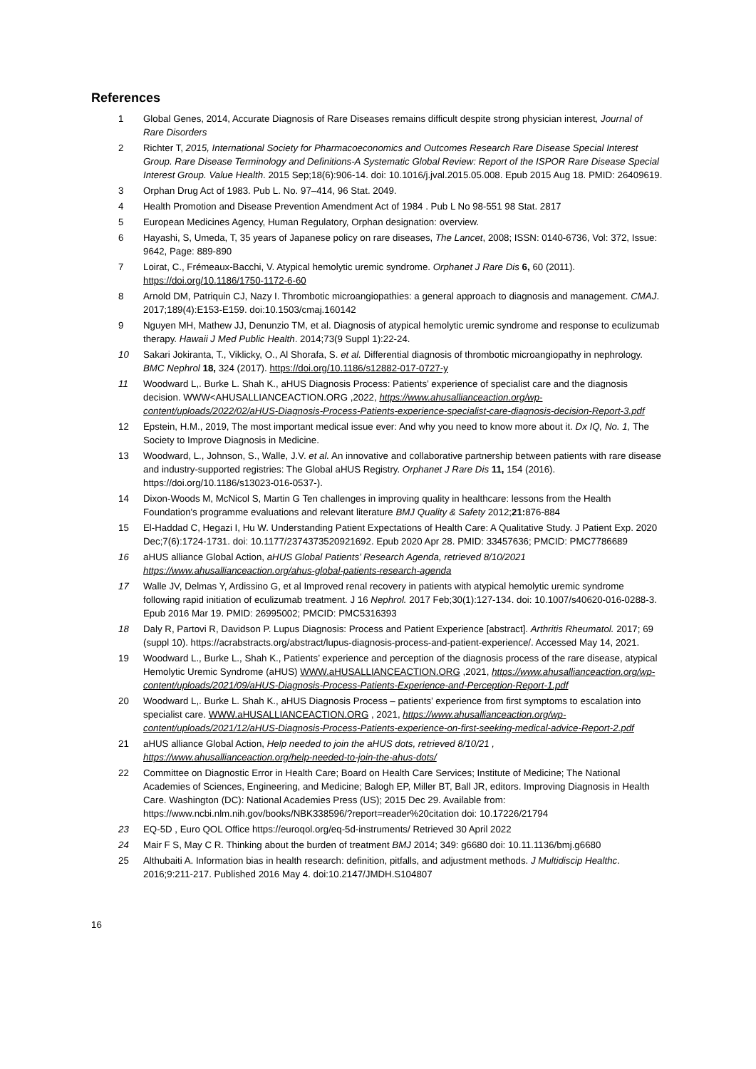References
1 Global Genes, 2014, Accurate Diagnosis of Rare Diseases remains difficult despite strong physician interest, Journal of Rare Disorders
2 Richter T, 2015, International Society for Pharmacoeconomics and Outcomes Research Rare Disease Special Interest Group. Rare Disease Terminology and Definitions-A Systematic Global Review: Report of the ISPOR Rare Disease Special Interest Group. Value Health. 2015 Sep;18(6):906-14. doi: 10.1016/j.jval.2015.05.008. Epub 2015 Aug 18. PMID: 26409619.
3 Orphan Drug Act of 1983. Pub L. No. 97–414, 96 Stat. 2049.
4 Health Promotion and Disease Prevention Amendment Act of 1984 . Pub L No 98-551 98 Stat. 2817
5 European Medicines Agency, Human Regulatory, Orphan designation: overview.
6 Hayashi, S, Umeda, T, 35 years of Japanese policy on rare diseases, The Lancet, 2008; ISSN: 0140-6736, Vol: 372, Issue: 9642, Page: 889-890
7 Loirat, C., Frémeaux-Bacchi, V. Atypical hemolytic uremic syndrome. Orphanet J Rare Dis 6, 60 (2011). https://doi.org/10.1186/1750-1172-6-60
8 Arnold DM, Patriquin CJ, Nazy I. Thrombotic microangiopathies: a general approach to diagnosis and management. CMAJ. 2017;189(4):E153-E159. doi:10.1503/cmaj.160142
9 Nguyen MH, Mathew JJ, Denunzio TM, et al. Diagnosis of atypical hemolytic uremic syndrome and response to eculizumab therapy. Hawaii J Med Public Health. 2014;73(9 Suppl 1):22-24.
10 Sakari Jokiranta, T., Viklicky, O., Al Shorafa, S. et al. Differential diagnosis of thrombotic microangiopathy in nephrology. BMC Nephrol 18, 324 (2017). https://doi.org/10.1186/s12882-017-0727-y
11 Woodward L,. Burke L. Shah K., aHUS Diagnosis Process: Patients’ experience of specialist care and the diagnosis decision. WWW<AHUSALLIANCEACTION.ORG ,2022, https://www.ahusallianceaction.org/wp-content/uploads/2022/02/aHUS-Diagnosis-Process-Patients-experience-specialist-care-diagnosis-decision-Report-3.pdf
12 Epstein, H.M., 2019, The most important medical issue ever: And why you need to know more about it. Dx IQ, No. 1, The Society to Improve Diagnosis in Medicine.
13 Woodward, L., Johnson, S., Walle, J.V. et al. An innovative and collaborative partnership between patients with rare disease and industry-supported registries: The Global aHUS Registry. Orphanet J Rare Dis 11, 154 (2016). https://doi.org/10.1186/s13023-016-0537-).
14 Dixon-Woods M, McNicol S, Martin G Ten challenges in improving quality in healthcare: lessons from the Health Foundation's programme evaluations and relevant literature BMJ Quality & Safety 2012;21: 876-884
15 El-Haddad C, Hegazi I, Hu W. Understanding Patient Expectations of Health Care: A Qualitative Study. J Patient Exp. 2020 Dec;7(6):1724-1731. doi: 10.1177/2374373520921692. Epub 2020 Apr 28. PMID: 33457636; PMCID: PMC7786689
16 aHUS alliance Global Action, aHUS Global Patients’ Research Agenda, retrieved 8/10/2021 https://www.ahusallianceaction.org/ahus-global-patients-research-agenda
17 Walle JV, Delmas Y, Ardissino G, et al Improved renal recovery in patients with atypical hemolytic uremic syndrome following rapid initiation of eculizumab treatment. J 16 Nephrol. 2017 Feb;30(1):127-134. doi: 10.1007/s40620-016-0288-3. Epub 2016 Mar 19. PMID: 26995002; PMCID: PMC5316393
18 Daly R, Partovi R, Davidson P. Lupus Diagnosis: Process and Patient Experience [abstract]. Arthritis Rheumatol. 2017; 69 (suppl 10). https://acrabstracts.org/abstract/lupus-diagnosis-process-and-patient-experience/. Accessed May 14, 2021.
19 Woodward L., Burke L., Shah K., Patients’ experience and perception of the diagnosis process of the rare disease, atypical Hemolytic Uremic Syndrome (aHUS) WWW.aHUSALLIANCEACTION.ORG ,2021, https://www.ahusallianceaction.org/wp-content/uploads/2021/09/aHUS-Diagnosis-Process-Patients-Experience-and-Perception-Report-1.pdf
20 Woodward L,. Burke L. Shah K., aHUS Diagnosis Process – patients’ experience from first symptoms to escalation into specialist care. WWW.aHUSALLIANCEACTION.ORG , 2021, https://www.ahusallianceaction.org/wp-content/uploads/2021/12/aHUS-Diagnosis-Process-Patients-experience-on-first-seeking-medical-advice-Report-2.pdf
21 aHUS alliance Global Action, Help needed to join the aHUS dots, retrieved 8/10/21 , https://www.ahusallianceaction.org/help-needed-to-join-the-ahus-dots/
22 Committee on Diagnostic Error in Health Care; Board on Health Care Services; Institute of Medicine; The National Academies of Sciences, Engineering, and Medicine; Balogh EP, Miller BT, Ball JR, editors. Improving Diagnosis in Health Care. Washington (DC): National Academies Press (US); 2015 Dec 29. Available from: https://www.ncbi.nlm.nih.gov/books/NBK338596/?report=reader%20citation doi: 10.17226/21794
23 EQ-5D , Euro QOL Office https://euroqol.org/eq-5d-instruments/ Retrieved 30 April 2022
24 Mair F S, May C R. Thinking about the burden of treatment BMJ 2014; 349: g6680 doi: 10.11.1136/bmj.g6680
25 Althubaiti A. Information bias in health research: definition, pitfalls, and adjustment methods. J Multidiscip Healthc. 2016;9:211-217. Published 2016 May 4. doi:10.2147/JMDH.S104807
16